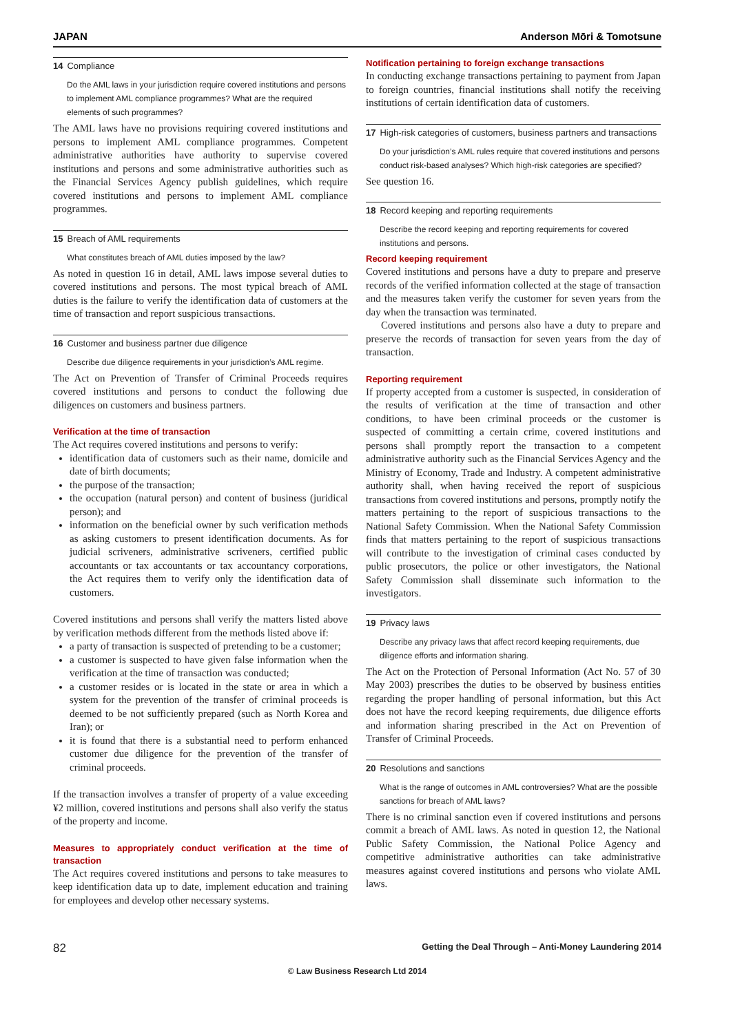JAPAN Anderson Mōri & Tomotsune
14 Compliance
Do the AML laws in your jurisdiction require covered institutions and persons to implement AML compliance programmes? What are the required elements of such programmes?
The AML laws have no provisions requiring covered institutions and persons to implement AML compliance programmes. Competent administrative authorities have authority to supervise covered institutions and persons and some administrative authorities such as the Financial Services Agency publish guidelines, which require covered institutions and persons to implement AML compliance programmes.
15 Breach of AML requirements
What constitutes breach of AML duties imposed by the law?
As noted in question 16 in detail, AML laws impose several duties to covered institutions and persons. The most typical breach of AML duties is the failure to verify the identification data of customers at the time of transaction and report suspicious transactions.
16 Customer and business partner due diligence
Describe due diligence requirements in your jurisdiction’s AML regime.
The Act on Prevention of Transfer of Criminal Proceeds requires covered institutions and persons to conduct the following due diligences on customers and business partners.
Verification at the time of transaction
The Act requires covered institutions and persons to verify:
identification data of customers such as their name, domicile and date of birth documents;
the purpose of the transaction;
the occupation (natural person) and content of business (juridical person); and
information on the beneficial owner by such verification methods as asking customers to present identification documents. As for judicial scriveners, administrative scriveners, certified public accountants or tax accountants or tax accountancy corporations, the Act requires them to verify only the identification data of customers.
Covered institutions and persons shall verify the matters listed above by verification methods different from the methods listed above if:
a party of transaction is suspected of pretending to be a customer;
a customer is suspected to have given false information when the verification at the time of transaction was conducted;
a customer resides or is located in the state or area in which a system for the prevention of the transfer of criminal proceeds is deemed to be not sufficiently prepared (such as North Korea and Iran); or
it is found that there is a substantial need to perform enhanced customer due diligence for the prevention of the transfer of criminal proceeds.
If the transaction involves a transfer of property of a value exceeding ¥2 million, covered institutions and persons shall also verify the status of the property and income.
Measures to appropriately conduct verification at the time of transaction
The Act requires covered institutions and persons to take measures to keep identification data up to date, implement education and training for employees and develop other necessary systems.
Notification pertaining to foreign exchange transactions
In conducting exchange transactions pertaining to payment from Japan to foreign countries, financial institutions shall notify the receiving institutions of certain identification data of customers.
17 High-risk categories of customers, business partners and transactions
Do your jurisdiction’s AML rules require that covered institutions and persons conduct risk-based analyses? Which high-risk categories are specified?
See question 16.
18 Record keeping and reporting requirements
Describe the record keeping and reporting requirements for covered institutions and persons.
Record keeping requirement
Covered institutions and persons have a duty to prepare and preserve records of the verified information collected at the stage of transaction and the measures taken verify the customer for seven years from the day when the transaction was terminated.
Covered institutions and persons also have a duty to prepare and preserve the records of transaction for seven years from the day of transaction.
Reporting requirement
If property accepted from a customer is suspected, in consideration of the results of verification at the time of transaction and other conditions, to have been criminal proceeds or the customer is suspected of committing a certain crime, covered institutions and persons shall promptly report the transaction to a competent administrative authority such as the Financial Services Agency and the Ministry of Economy, Trade and Industry. A competent administrative authority shall, when having received the report of suspicious transactions from covered institutions and persons, promptly notify the matters pertaining to the report of suspicious transactions to the National Safety Commission. When the National Safety Commission finds that matters pertaining to the report of suspicious transactions will contribute to the investigation of criminal cases conducted by public prosecutors, the police or other investigators, the National Safety Commission shall disseminate such information to the investigators.
19 Privacy laws
Describe any privacy laws that affect record keeping requirements, due diligence efforts and information sharing.
The Act on the Protection of Personal Information (Act No. 57 of 30 May 2003) prescribes the duties to be observed by business entities regarding the proper handling of personal information, but this Act does not have the record keeping requirements, due diligence efforts and information sharing prescribed in the Act on Prevention of Transfer of Criminal Proceeds.
20 Resolutions and sanctions
What is the range of outcomes in AML controversies? What are the possible sanctions for breach of AML laws?
There is no criminal sanction even if covered institutions and persons commit a breach of AML laws. As noted in question 12, the National Public Safety Commission, the National Police Agency and competitive administrative authorities can take administrative measures against covered institutions and persons who violate AML laws.
82 Getting the Deal Through – Anti-Money Laundering 2014
© Law Business Research Ltd 2014